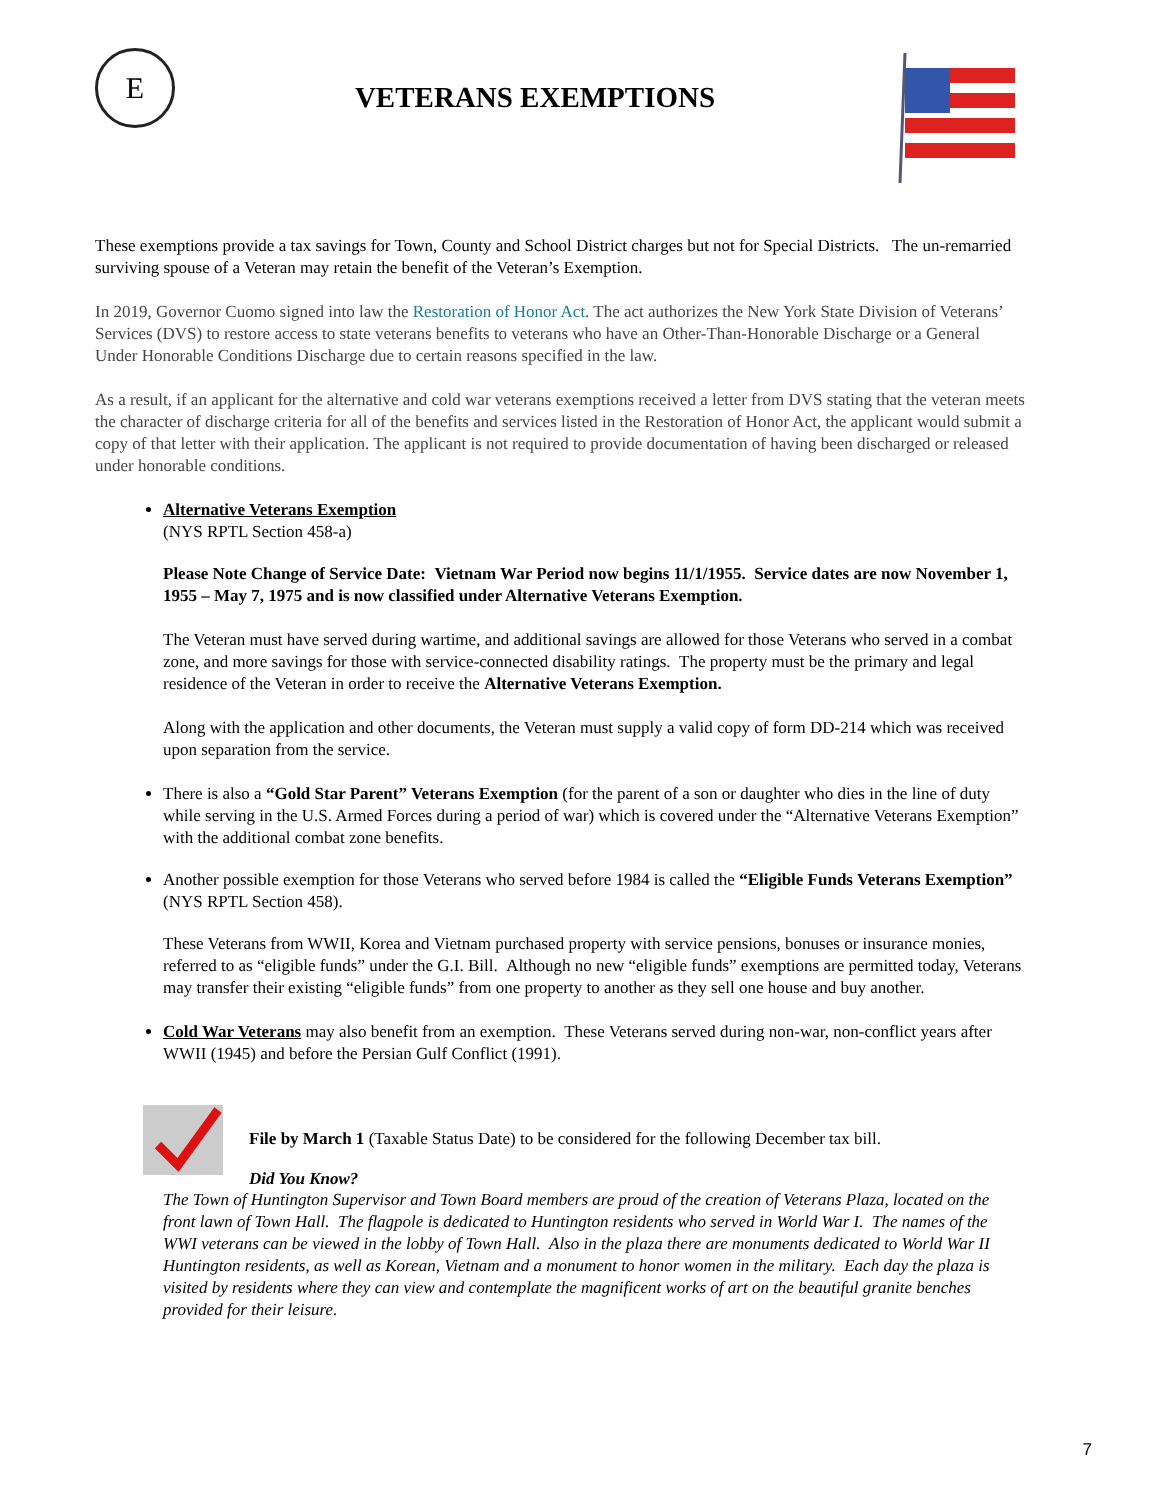E
VETERANS EXEMPTIONS
These exemptions provide a tax savings for Town, County and School District charges but not for Special Districts. The un-remarried surviving spouse of a Veteran may retain the benefit of the Veteran’s Exemption.
In 2019, Governor Cuomo signed into law the Restoration of Honor Act. The act authorizes the New York State Division of Veterans’ Services (DVS) to restore access to state veterans benefits to veterans who have an Other-Than-Honorable Discharge or a General Under Honorable Conditions Discharge due to certain reasons specified in the law.
As a result, if an applicant for the alternative and cold war veterans exemptions received a letter from DVS stating that the veteran meets the character of discharge criteria for all of the benefits and services listed in the Restoration of Honor Act, the applicant would submit a copy of that letter with their application. The applicant is not required to provide documentation of having been discharged or released under honorable conditions.
Alternative Veterans Exemption
(NYS RPTL Section 458-a)
Please Note Change of Service Date: Vietnam War Period now begins 11/1/1955. Service dates are now November 1, 1955 – May 7, 1975 and is now classified under Alternative Veterans Exemption.
The Veteran must have served during wartime, and additional savings are allowed for those Veterans who served in a combat zone, and more savings for those with service-connected disability ratings. The property must be the primary and legal residence of the Veteran in order to receive the Alternative Veterans Exemption.
Along with the application and other documents, the Veteran must supply a valid copy of form DD-214 which was received upon separation from the service.
There is also a “Gold Star Parent” Veterans Exemption (for the parent of a son or daughter who dies in the line of duty while serving in the U.S. Armed Forces during a period of war) which is covered under the “Alternative Veterans Exemption” with the additional combat zone benefits.
Another possible exemption for those Veterans who served before 1984 is called the “Eligible Funds Veterans Exemption” (NYS RPTL Section 458).
These Veterans from WWII, Korea and Vietnam purchased property with service pensions, bonuses or insurance monies, referred to as “eligible funds” under the G.I. Bill. Although no new “eligible funds” exemptions are permitted today, Veterans may transfer their existing “eligible funds” from one property to another as they sell one house and buy another.
Cold War Veterans may also benefit from an exemption. These Veterans served during non-war, non-conflict years after WWII (1945) and before the Persian Gulf Conflict (1991).
File by March 1 (Taxable Status Date) to be considered for the following December tax bill.
Did You Know?
The Town of Huntington Supervisor and Town Board members are proud of the creation of Veterans Plaza, located on the front lawn of Town Hall. The flagpole is dedicated to Huntington residents who served in World War I. The names of the WWI veterans can be viewed in the lobby of Town Hall. Also in the plaza there are monuments dedicated to World War II Huntington residents, as well as Korean, Vietnam and a monument to honor women in the military. Each day the plaza is visited by residents where they can view and contemplate the magnificent works of art on the beautiful granite benches provided for their leisure.
7